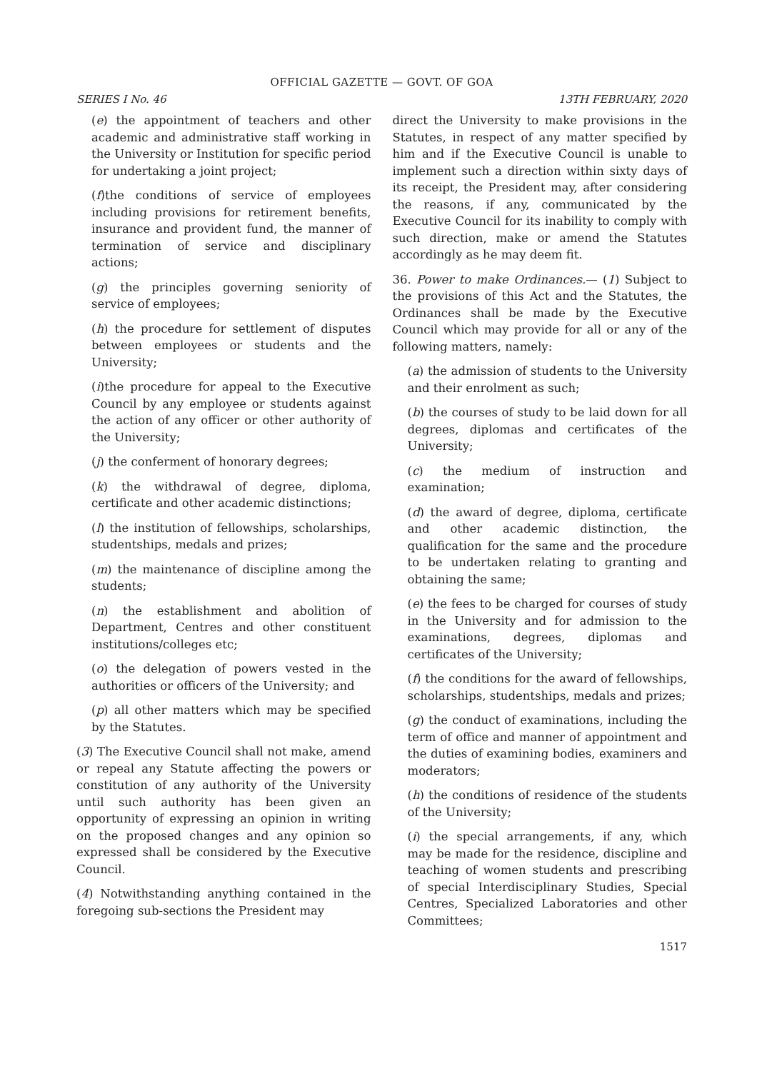OFFICIAL GAZETTE — GOVT. OF GOA
SERIES I No. 46 13TH FEBRUARY, 2020
(e) the appointment of teachers and other academic and administrative staff working in the University or Institution for specific period for undertaking a joint project;
(f)the conditions of service of employees including provisions for retirement benefits, insurance and provident fund, the manner of termination of service and disciplinary actions;
(g) the principles governing seniority of service of employees;
(h) the procedure for settlement of disputes between employees or students and the University;
(i)the procedure for appeal to the Executive Council by any employee or students against the action of any officer or other authority of the University;
(j) the conferment of honorary degrees;
(k) the withdrawal of degree, diploma, certificate and other academic distinctions;
(l) the institution of fellowships, scholarships, studentships, medals and prizes;
(m) the maintenance of discipline among the students;
(n) the establishment and abolition of Department, Centres and other constituent institutions/colleges etc;
(o) the delegation of powers vested in the authorities or officers of the University; and
(p) all other matters which may be specified by the Statutes.
(3) The Executive Council shall not make, amend or repeal any Statute affecting the powers or constitution of any authority of the University until such authority has been given an opportunity of expressing an opinion in writing on the proposed changes and any opinion so expressed shall be considered by the Executive Council.
(4) Notwithstanding anything contained in the foregoing sub-sections the President may
direct the University to make provisions in the Statutes, in respect of any matter specified by him and if the Executive Council is unable to implement such a direction within sixty days of its receipt, the President may, after considering the reasons, if any, communicated by the Executive Council for its inability to comply with such direction, make or amend the Statutes accordingly as he may deem fit.
36. Power to make Ordinances.— (1) Subject to the provisions of this Act and the Statutes, the Ordinances shall be made by the Executive Council which may provide for all or any of the following matters, namely:
(a) the admission of students to the University and their enrolment as such;
(b) the courses of study to be laid down for all degrees, diplomas and certificates of the University;
(c) the medium of instruction and examination;
(d) the award of degree, diploma, certificate and other academic distinction, the qualification for the same and the procedure to be undertaken relating to granting and obtaining the same;
(e) the fees to be charged for courses of study in the University and for admission to the examinations, degrees, diplomas and certificates of the University;
(f) the conditions for the award of fellowships, scholarships, studentships, medals and prizes;
(g) the conduct of examinations, including the term of office and manner of appointment and the duties of examining bodies, examiners and moderators;
(h) the conditions of residence of the students of the University;
(i) the special arrangements, if any, which may be made for the residence, discipline and teaching of women students and prescribing of special Interdisciplinary Studies, Special Centres, Specialized Laboratories and other Committees;
1517